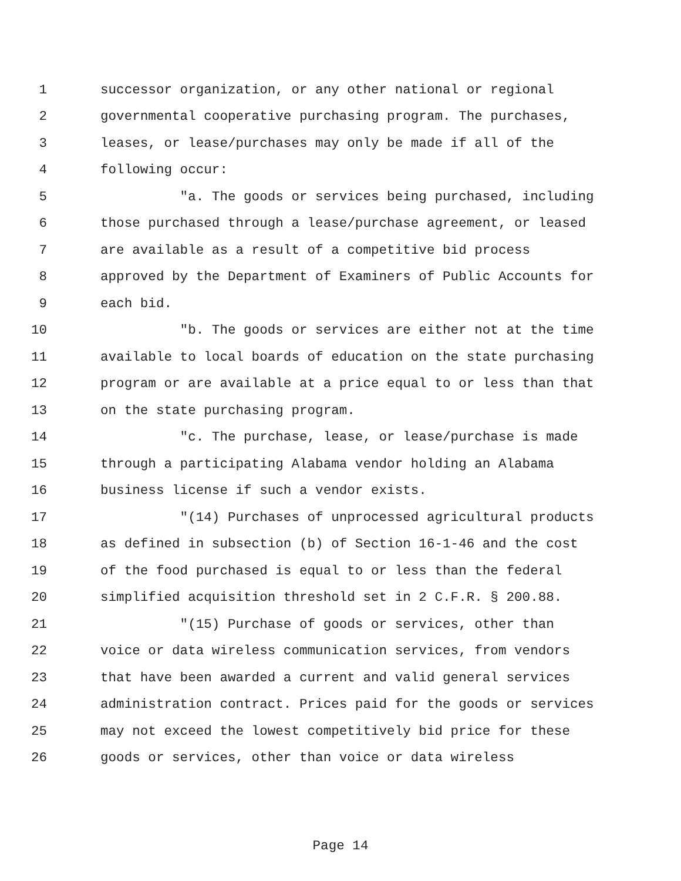1 successor organization, or any other national or regional
2 governmental cooperative purchasing program. The purchases,
3 leases, or lease/purchases may only be made if all of the
4 following occur:
5 "a. The goods or services being purchased, including
6 those purchased through a lease/purchase agreement, or leased
7 are available as a result of a competitive bid process
8 approved by the Department of Examiners of Public Accounts for
9 each bid.
10 "b. The goods or services are either not at the time
11 available to local boards of education on the state purchasing
12 program or are available at a price equal to or less than that
13 on the state purchasing program.
14 "c. The purchase, lease, or lease/purchase is made
15 through a participating Alabama vendor holding an Alabama
16 business license if such a vendor exists.
17 "(14) Purchases of unprocessed agricultural products
18 as defined in subsection (b) of Section 16-1-46 and the cost
19 of the food purchased is equal to or less than the federal
20 simplified acquisition threshold set in 2 C.F.R. § 200.88.
21 "(15) Purchase of goods or services, other than
22 voice or data wireless communication services, from vendors
23 that have been awarded a current and valid general services
24 administration contract. Prices paid for the goods or services
25 may not exceed the lowest competitively bid price for these
26 goods or services, other than voice or data wireless
Page 14